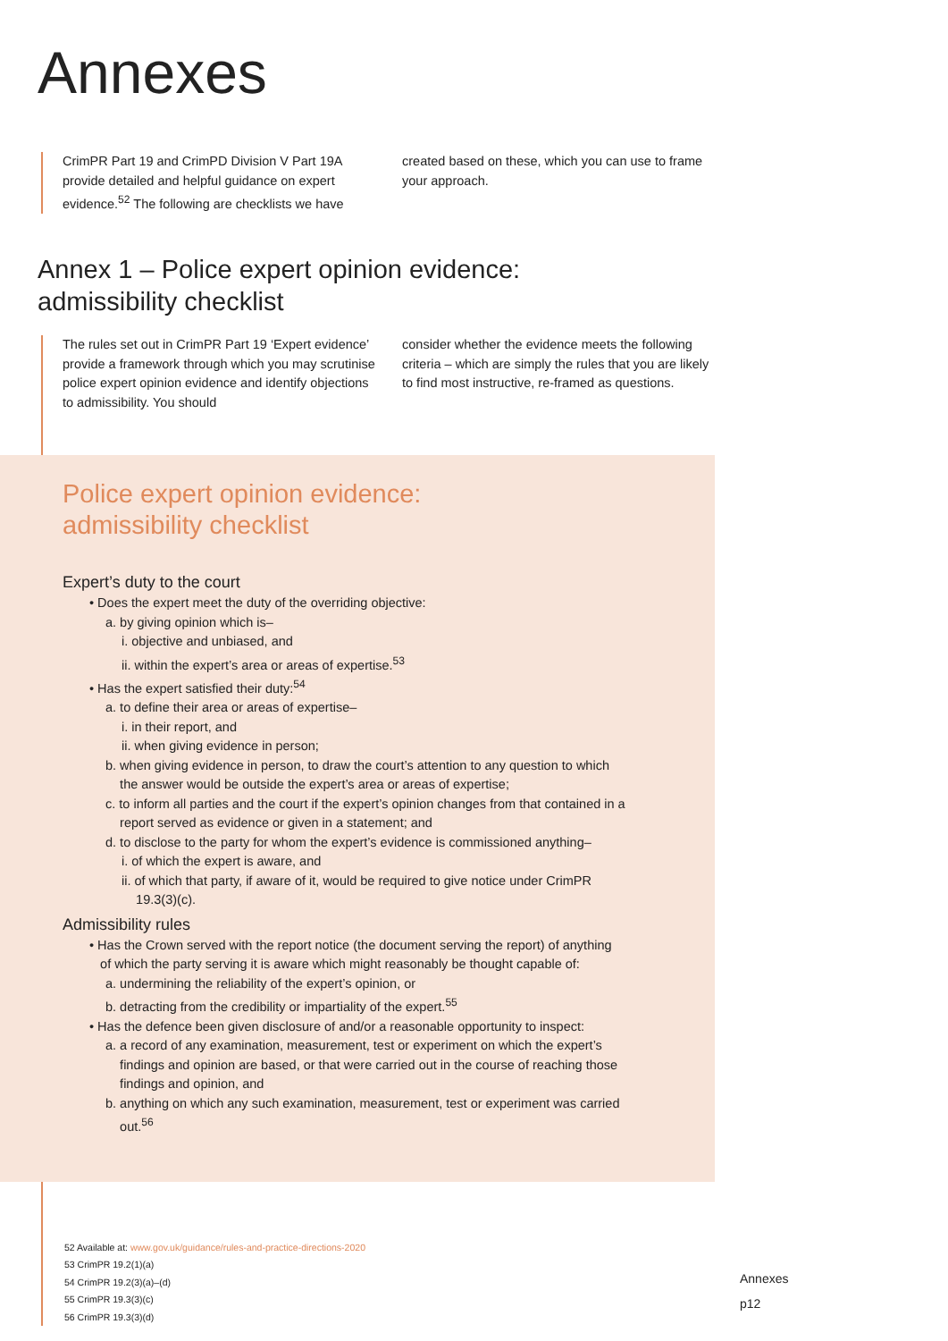Annexes
CrimPR Part 19 and CrimPD Division V Part 19A provide detailed and helpful guidance on expert evidence.<sup>52</sup> The following are checklists we have
created based on these, which you can use to frame your approach.
Annex 1 – Police expert opinion evidence:
admissibility checklist
The rules set out in CrimPR Part 19 ‘Expert evidence’ provide a framework through which you may scrutinise police expert opinion evidence and identify objections to admissibility. You should
consider whether the evidence meets the following criteria – which are simply the rules that you are likely to find most instructive, re-framed as questions.
Police expert opinion evidence:
admissibility checklist
Expert’s duty to the court
• Does the expert meet the duty of the overriding objective:
a. by giving opinion which is–
i. objective and unbiased, and
ii. within the expert’s area or areas of expertise.<sup>53</sup>
• Has the expert satisfied their duty:<sup>54</sup>
a. to define their area or areas of expertise–
i. in their report, and
ii. when giving evidence in person;
b. when giving evidence in person, to draw the court’s attention to any question to which
the answer would be outside the expert’s area or areas of expertise;
c. to inform all parties and the court if the expert’s opinion changes from that contained in a
report served as evidence or given in a statement; and
d. to disclose to the party for whom the expert’s evidence is commissioned anything–
i. of which the expert is aware, and
ii. of which that party, if aware of it, would be required to give notice under CrimPR
19.3(3)(c).
Admissibility rules
• Has the Crown served with the report notice (the document serving the report) of anything
of which the party serving it is aware which might reasonably be thought capable of:
a. undermining the reliability of the expert’s opinion, or
b. detracting from the credibility or impartiality of the expert.<sup>55</sup>
• Has the defence been given disclosure of and/or a reasonable opportunity to inspect:
a. a record of any examination, measurement, test or experiment on which the expert’s
findings and opinion are based, or that were carried out in the course of reaching those
findings and opinion, and
b. anything on which any such examination, measurement, test or experiment was carried
out.<sup>56</sup>
52 Available at: www.gov.uk/guidance/rules-and-practice-directions-2020
53 CrimPR 19.2(1)(a)
54 CrimPR 19.2(3)(a)–(d)
55 CrimPR 19.3(3)(c)
56 CrimPR 19.3(3)(d)
Annexes
p12